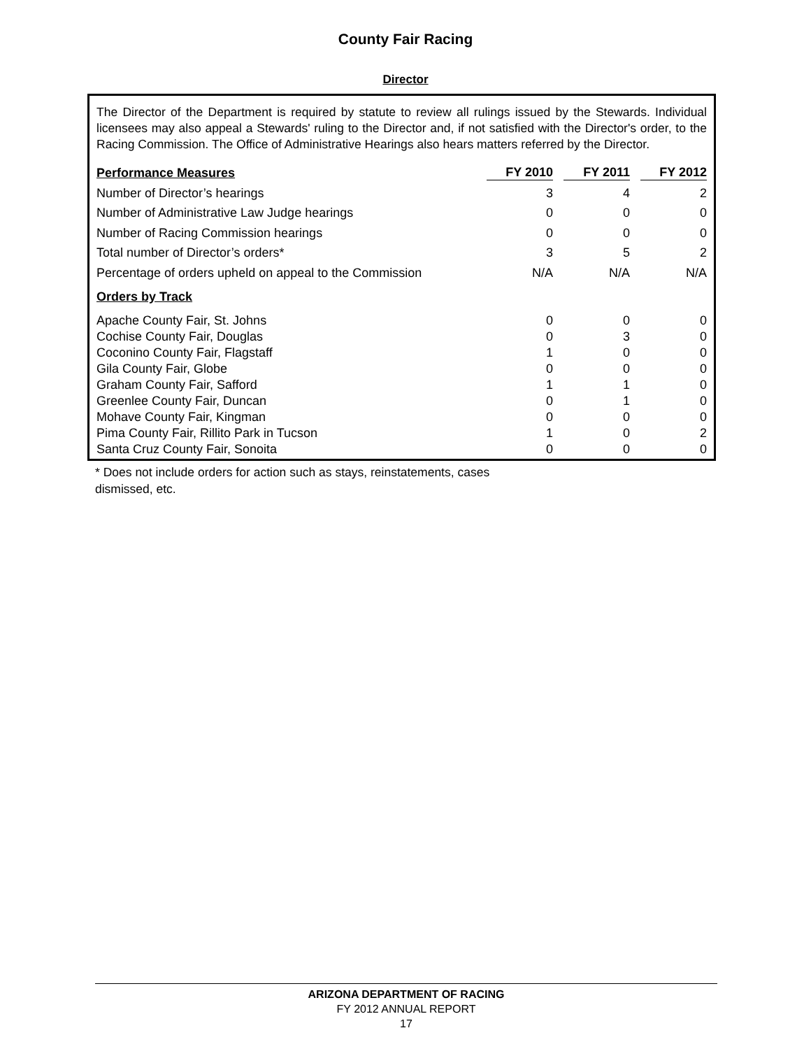County Fair Racing
Director
The Director of the Department is required by statute to review all rulings issued by the Stewards. Individual licensees may also appeal a Stewards' ruling to the Director and, if not satisfied with the Director's order, to the Racing Commission. The Office of Administrative Hearings also hears matters referred by the Director.
| Performance Measures | FY 2010 | FY 2011 | FY 2012 |
| --- | --- | --- | --- |
| Number of Director’s hearings | 3 | 4 | 2 |
| Number of Administrative Law Judge hearings | 0 | 0 | 0 |
| Number of Racing Commission hearings | 0 | 0 | 0 |
| Total number of Director’s orders* | 3 | 5 | 2 |
| Percentage of orders upheld on appeal to the Commission | N/A | N/A | N/A |
| Orders by Track | | | |
| Apache County Fair, St. Johns | 0 | 0 | 0 |
| Cochise County Fair, Douglas | 0 | 3 | 0 |
| Coconino County Fair, Flagstaff | 1 | 0 | 0 |
| Gila County Fair, Globe | 0 | 0 | 0 |
| Graham County Fair, Safford | 1 | 1 | 0 |
| Greenlee County Fair, Duncan | 0 | 1 | 0 |
| Mohave County Fair, Kingman | 0 | 0 | 0 |
| Pima County Fair, Rillito Park in Tucson | 1 | 0 | 2 |
| Santa Cruz County Fair, Sonoita | 0 | 0 | 0 |
* Does not include orders for action such as stays, reinstatements, cases
dismissed, etc.
ARIZONA DEPARTMENT OF RACING
FY 2012 ANNUAL REPORT
17